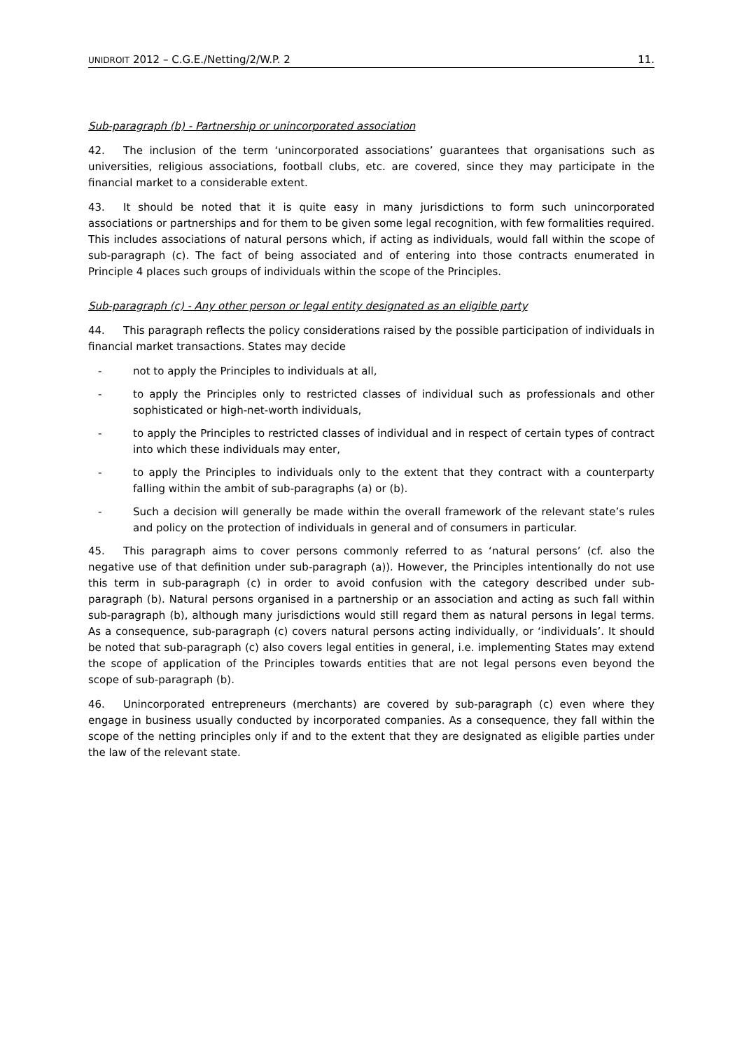UNIDROIT 2012 – C.G.E./Netting/2/W.P. 2 11.
Sub-paragraph (b) - Partnership or unincorporated association
42. The inclusion of the term ‘unincorporated associations’ guarantees that organisations such as universities, religious associations, football clubs, etc. are covered, since they may participate in the financial market to a considerable extent.
43. It should be noted that it is quite easy in many jurisdictions to form such unincorporated associations or partnerships and for them to be given some legal recognition, with few formalities required. This includes associations of natural persons which, if acting as individuals, would fall within the scope of sub-paragraph (c). The fact of being associated and of entering into those contracts enumerated in Principle 4 places such groups of individuals within the scope of the Principles.
Sub-paragraph (c) - Any other person or legal entity designated as an eligible party
44. This paragraph reflects the policy considerations raised by the possible participation of individuals in financial market transactions. States may decide
- not to apply the Principles to individuals at all,
- to apply the Principles only to restricted classes of individual such as professionals and other sophisticated or high-net-worth individuals,
- to apply the Principles to restricted classes of individual and in respect of certain types of contract into which these individuals may enter,
- to apply the Principles to individuals only to the extent that they contract with a counterparty falling within the ambit of sub-paragraphs (a) or (b).
- Such a decision will generally be made within the overall framework of the relevant state’s rules and policy on the protection of individuals in general and of consumers in particular.
45. This paragraph aims to cover persons commonly referred to as ‘natural persons’ (cf. also the negative use of that definition under sub-paragraph (a)). However, the Principles intentionally do not use this term in sub-paragraph (c) in order to avoid confusion with the category described under sub-paragraph (b). Natural persons organised in a partnership or an association and acting as such fall within sub-paragraph (b), although many jurisdictions would still regard them as natural persons in legal terms. As a consequence, sub-paragraph (c) covers natural persons acting individually, or ‘individuals’. It should be noted that sub-paragraph (c) also covers legal entities in general, i.e. implementing States may extend the scope of application of the Principles towards entities that are not legal persons even beyond the scope of sub-paragraph (b).
46. Unincorporated entrepreneurs (merchants) are covered by sub-paragraph (c) even where they engage in business usually conducted by incorporated companies. As a consequence, they fall within the scope of the netting principles only if and to the extent that they are designated as eligible parties under the law of the relevant state.